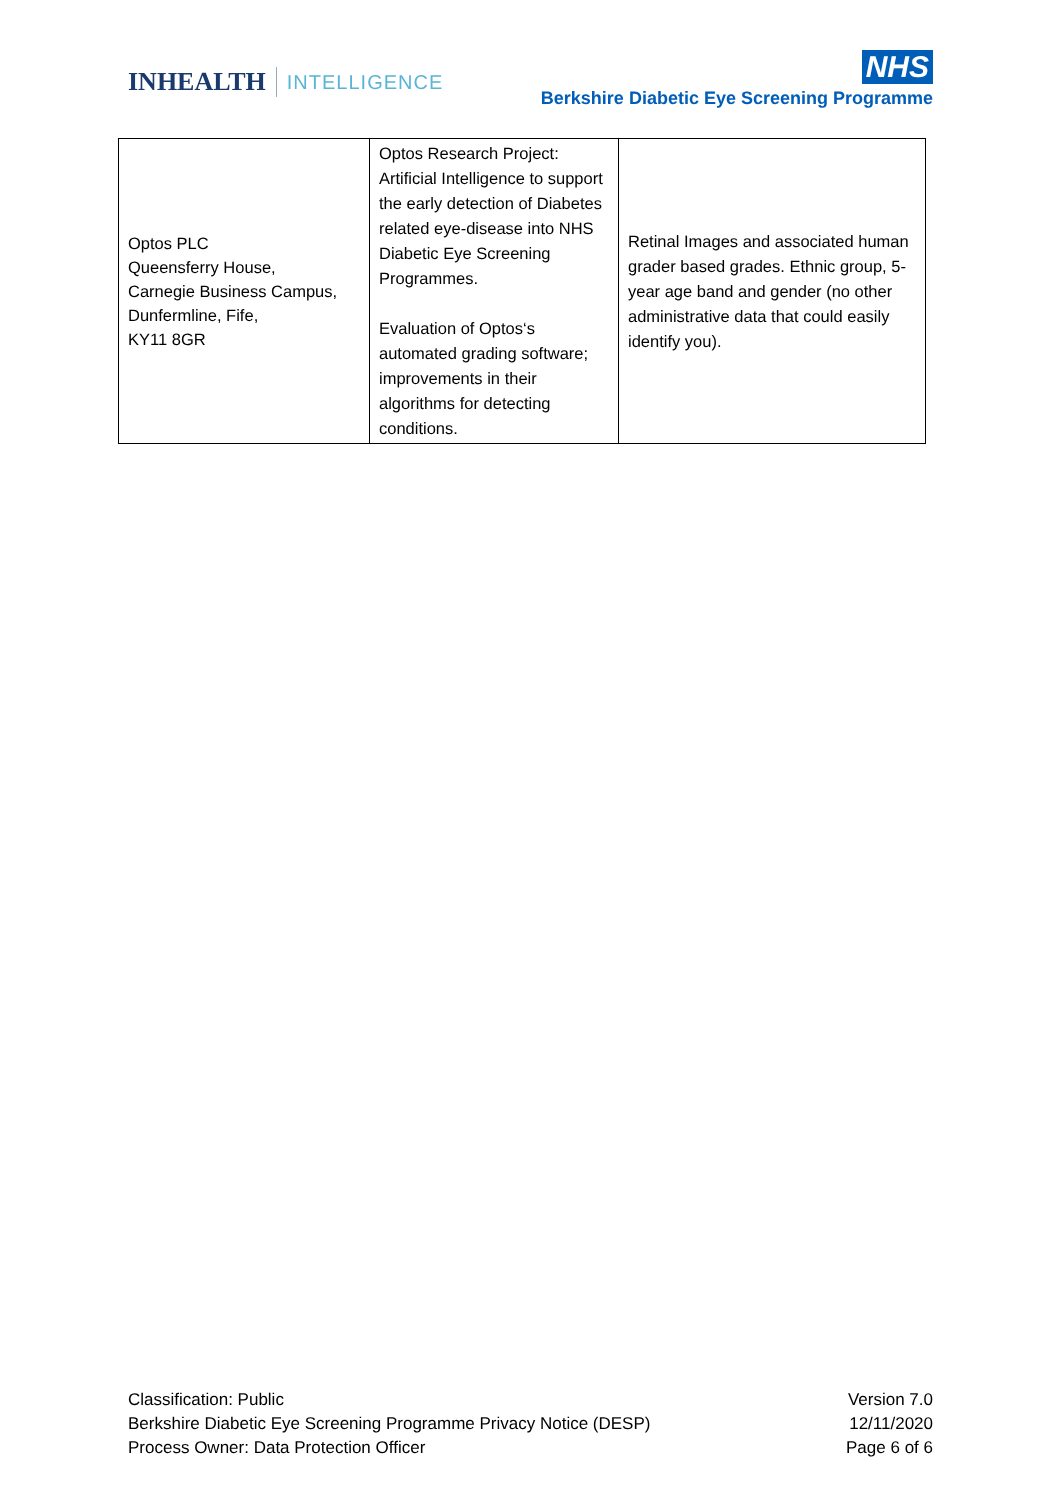INHEALTH INTELLIGENCE
NHS
Berkshire Diabetic Eye Screening Programme
| Optos PLC Queensferry House, Carnegie Business Campus, Dunfermline, Fife, KY11 8GR | Optos Research Project: Artificial Intelligence to support the early detection of Diabetes related eye-disease into NHS Diabetic Eye Screening Programmes. Evaluation of Optos‘s automated grading software; improvements in their algorithms for detecting conditions. | Retinal Images and associated human grader based grades. Ethnic group, 5-year age band and gender (no other administrative data that could easily identify you). |
Classification: Public
Berkshire Diabetic Eye Screening Programme Privacy Notice (DESP)
Process Owner: Data Protection Officer
Version 7.0
12/11/2020
Page 6 of 6